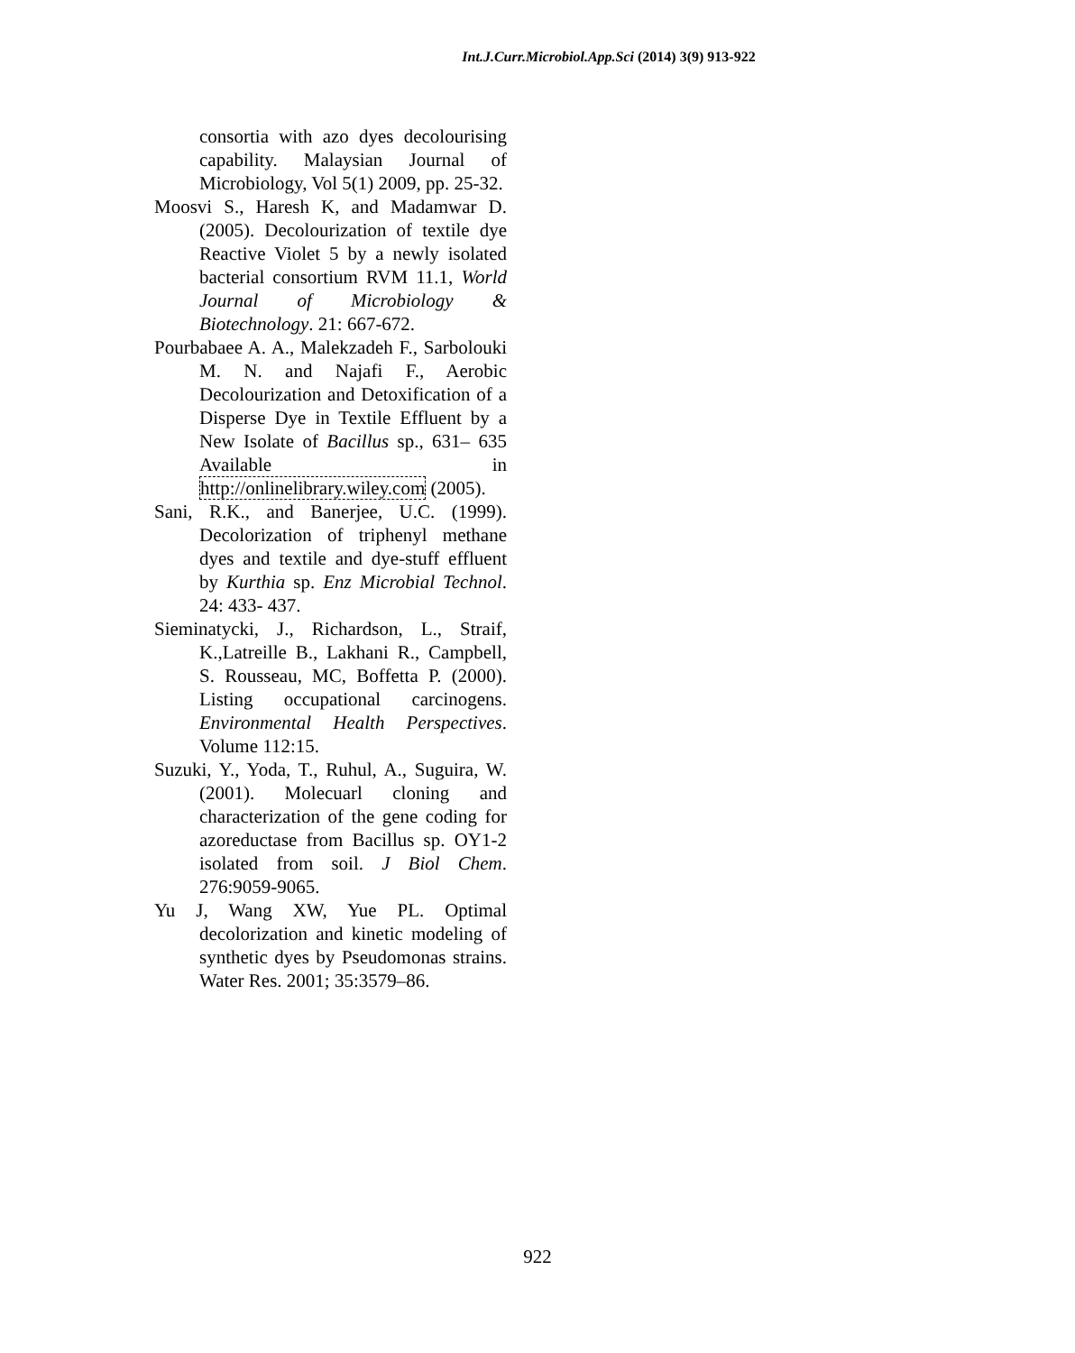Int.J.Curr.Microbiol.App.Sci (2014) 3(9) 913-922
consortia with azo dyes decolourising capability. Malaysian Journal of Microbiology, Vol 5(1) 2009, pp. 25-32.
Moosvi S., Haresh K, and Madamwar D. (2005). Decolourization of textile dye Reactive Violet 5 by a newly isolated bacterial consortium RVM 11.1, World Journal of Microbiology & Biotechnology. 21: 667-672.
Pourbabaee A. A., Malekzadeh F., Sarbolouki M. N. and Najafi F., Aerobic Decolourization and Detoxification of a Disperse Dye in Textile Effluent by a New Isolate of Bacillus sp., 631– 635 Available in http://onlinelibrary.wiley.com (2005).
Sani, R.K., and Banerjee, U.C. (1999). Decolorization of triphenyl methane dyes and textile and dye-stuff effluent by Kurthia sp. Enz Microbial Technol. 24: 433- 437.
Sieminatycki, J., Richardson, L., Straif, K.,Latreille B., Lakhani R., Campbell, S. Rousseau, MC, Boffetta P. (2000). Listing occupational carcinogens. Environmental Health Perspectives. Volume 112:15.
Suzuki, Y., Yoda, T., Ruhul, A., Suguira, W. (2001). Molecuarl cloning and characterization of the gene coding for azoreductase from Bacillus sp. OY1-2 isolated from soil. J Biol Chem. 276:9059-9065.
Yu J, Wang XW, Yue PL. Optimal decolorization and kinetic modeling of synthetic dyes by Pseudomonas strains. Water Res. 2001; 35:3579–86.
922